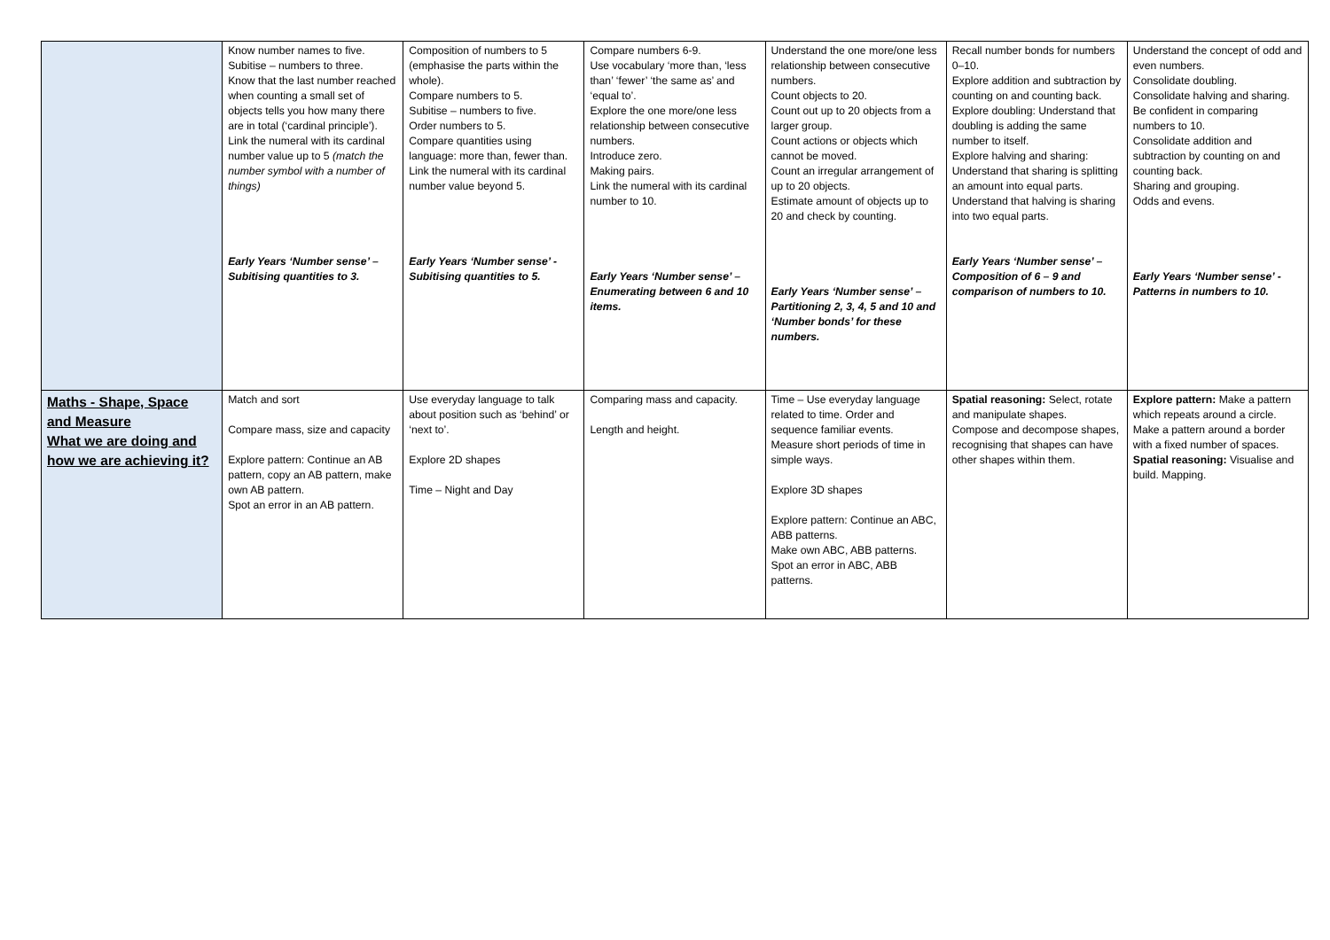| | Know number names to five. Subitise – numbers to three. Know that the last number reached when counting a small set of objects tells you how many there are in total (‘cardinal principle’). Link the numeral with its cardinal number value up to 5 (match the number symbol with a number of things) Early Years ‘Number sense’ – Subitising quantities to 3. | Composition of numbers to 5 (emphasise the parts within the whole). Compare numbers to 5. Subitise – numbers to five. Order numbers to 5. Compare quantities using language: more than, fewer than. Link the numeral with its cardinal number value beyond 5. Early Years ‘Number sense’ - Subitising quantities to 5. | Compare numbers 6-9. Use vocabulary ‘more than, ‘less than’ ‘fewer’ ‘the same as’ and ‘equal to’. Explore the one more/one less relationship between consecutive numbers. Introduce zero. Making pairs. Link the numeral with its cardinal number to 10. Early Years ‘Number sense’ – Enumerating between 6 and 10 items. | Understand the one more/one less relationship between consecutive numbers. Count objects to 20. Count out up to 20 objects from a larger group. Count actions or objects which cannot be moved. Count an irregular arrangement of up to 20 objects. Estimate amount of objects up to 20 and check by counting. Early Years ‘Number sense’ – Partitioning 2, 3, 4, 5 and 10 and ‘Number bonds’ for these numbers. | Recall number bonds for numbers 0–10. Explore addition and subtraction by counting on and counting back. Explore doubling: Understand that doubling is adding the same number to itself. Explore halving and sharing: Understand that sharing is splitting an amount into equal parts. Understand that halving is sharing into two equal parts. Early Years ‘Number sense’ – Composition of 6 – 9 and comparison of numbers to 10. | Understand the concept of odd and even numbers. Consolidate doubling. Consolidate halving and sharing. Be confident in comparing numbers to 10. Consolidate addition and subtraction by counting on and counting back. Sharing and grouping. Odds and evens. Early Years ‘Number sense’ - Patterns in numbers to 10. |
| Maths - Shape, Space and Measure What we are doing and how we are achieving it? | Match and sort Compare mass, size and capacity Explore pattern: Continue an AB pattern, copy an AB pattern, make own AB pattern. Spot an error in an AB pattern. | Use everyday language to talk about position such as ‘behind’ or ‘next to’. Explore 2D shapes Time – Night and Day | Comparing mass and capacity. Length and height. | Time – Use everyday language related to time. Order and sequence familiar events. Measure short periods of time in simple ways. Explore 3D shapes Explore pattern: Continue an ABC, ABB patterns. Make own ABC, ABB patterns. Spot an error in ABC, ABB patterns. | Spatial reasoning: Select, rotate and manipulate shapes. Compose and decompose shapes, recognising that shapes can have other shapes within them. | Explore pattern: Make a pattern which repeats around a circle. Make a pattern around a border with a fixed number of spaces. Spatial reasoning: Visualise and build. Mapping. |